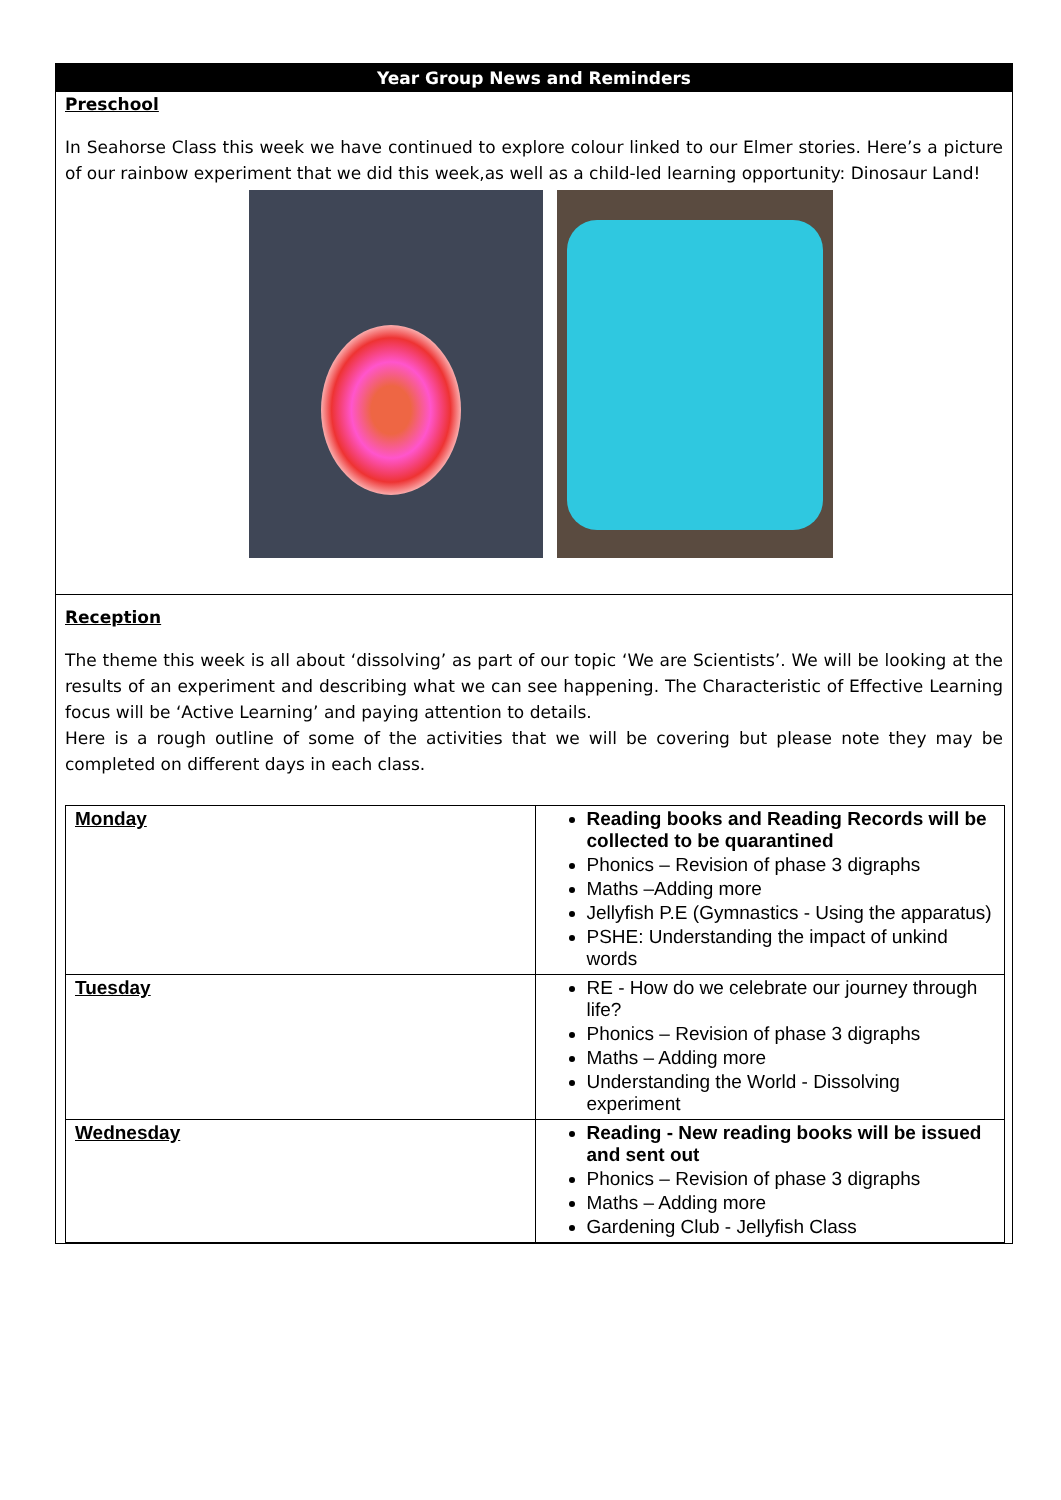Year Group News and Reminders
Preschool
In Seahorse Class this week we have continued to explore colour linked to our Elmer stories. Here’s a picture of our rainbow experiment that we did this week,as well as a child-led learning opportunity: Dinosaur Land!
Reception
The theme this week is all about ‘dissolving’ as part of our topic ‘We are Scientists’. We will be looking at the results of an experiment and describing what we can see happening. The Characteristic of Effective Learning focus will be ‘Active Learning’ and paying attention to details.
Here is a rough outline of some of the activities that we will be covering but please note they may be completed on different days in each class.
| Monday | Reading books and Reading Records will be collected to be quarantined Phonics – Revision of phase 3 digraphs Maths –Adding more Jellyfish P.E (Gymnastics - Using the apparatus) PSHE: Understanding the impact of unkind words |
| Tuesday | RE - How do we celebrate our journey through life? Phonics – Revision of phase 3 digraphs Maths – Adding more Understanding the World - Dissolving experiment |
| Wednesday | Reading - New reading books will be issued and sent out Phonics – Revision of phase 3 digraphs Maths – Adding more Gardening Club - Jellyfish Class |